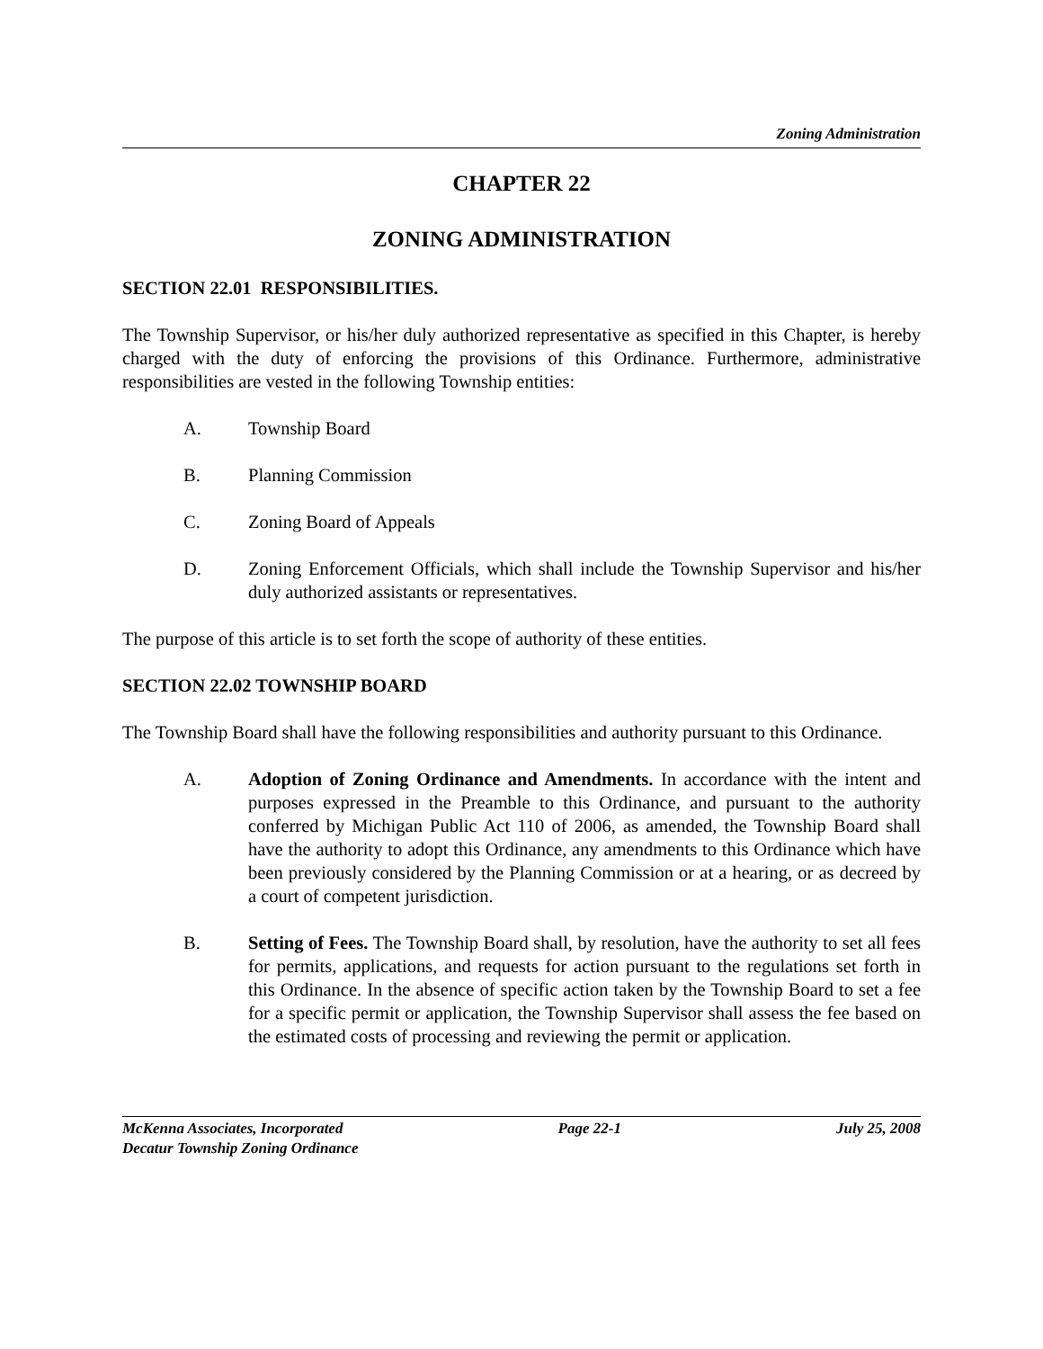Zoning Administration
CHAPTER 22
ZONING ADMINISTRATION
SECTION 22.01 RESPONSIBILITIES.
The Township Supervisor, or his/her duly authorized representative as specified in this Chapter, is hereby charged with the duty of enforcing the provisions of this Ordinance. Furthermore, administrative responsibilities are vested in the following Township entities:
A. Township Board
B. Planning Commission
C. Zoning Board of Appeals
D. Zoning Enforcement Officials, which shall include the Township Supervisor and his/her duly authorized assistants or representatives.
The purpose of this article is to set forth the scope of authority of these entities.
SECTION 22.02 TOWNSHIP BOARD
The Township Board shall have the following responsibilities and authority pursuant to this Ordinance.
A. Adoption of Zoning Ordinance and Amendments. In accordance with the intent and purposes expressed in the Preamble to this Ordinance, and pursuant to the authority conferred by Michigan Public Act 110 of 2006, as amended, the Township Board shall have the authority to adopt this Ordinance, any amendments to this Ordinance which have been previously considered by the Planning Commission or at a hearing, or as decreed by a court of competent jurisdiction.
B. Setting of Fees. The Township Board shall, by resolution, have the authority to set all fees for permits, applications, and requests for action pursuant to the regulations set forth in this Ordinance. In the absence of specific action taken by the Township Board to set a fee for a specific permit or application, the Township Supervisor shall assess the fee based on the estimated costs of processing and reviewing the permit or application.
McKenna Associates, Incorporated Page 22-1 July 25, 2008
Decatur Township Zoning Ordinance